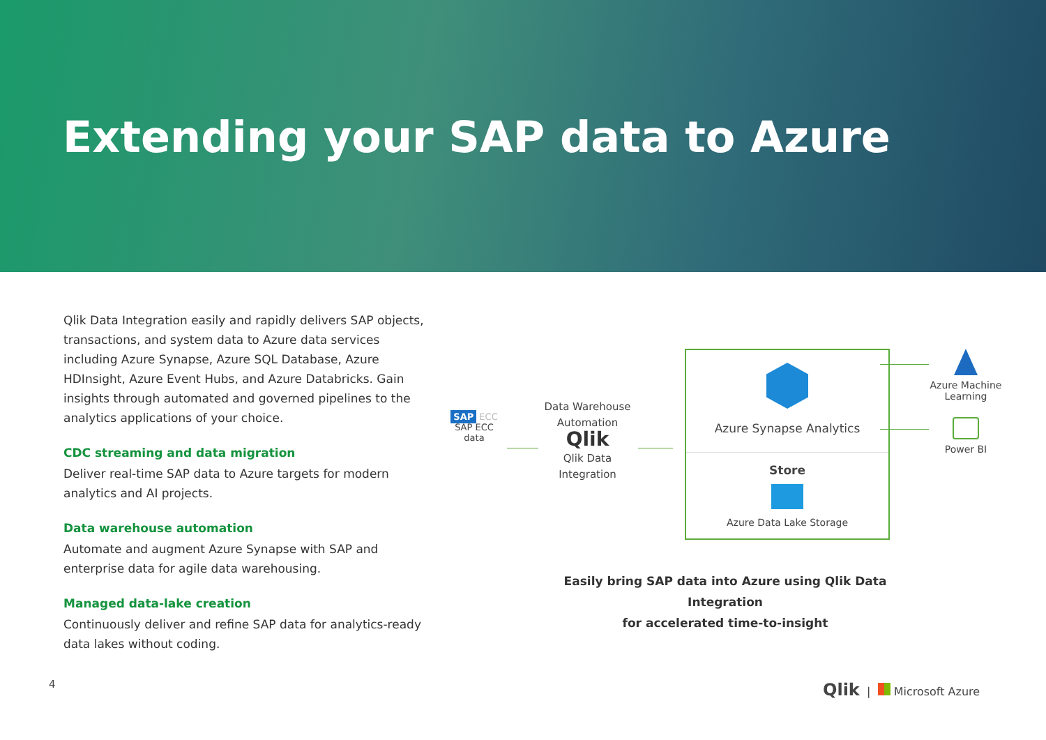Extending your SAP data to Azure
Qlik Data Integration easily and rapidly delivers SAP objects, transactions, and system data to Azure data services including Azure Synapse, Azure SQL Database, Azure HDInsight, Azure Event Hubs, and Azure Databricks. Gain insights through automated and governed pipelines to the analytics applications of your choice.
CDC streaming and data migration
Deliver real-time SAP data to Azure targets for modern analytics and AI projects.
Data warehouse automation
Automate and augment Azure Synapse with SAP and enterprise data for agile data warehousing.
Managed data-lake creation
Continuously deliver and refine SAP data for analytics-ready data lakes without coding.
SAP ECC
SAP ECC
data
Data Warehouse Automation
Qlik
Qlik Data
Integration
Azure Synapse Analytics
Store
Azure Data Lake Storage
Azure Machine Learning
Power BI
Easily bring SAP data into Azure using Qlik Data Integration
for accelerated time-to-insight
4 Qlik | Microsoft Azure